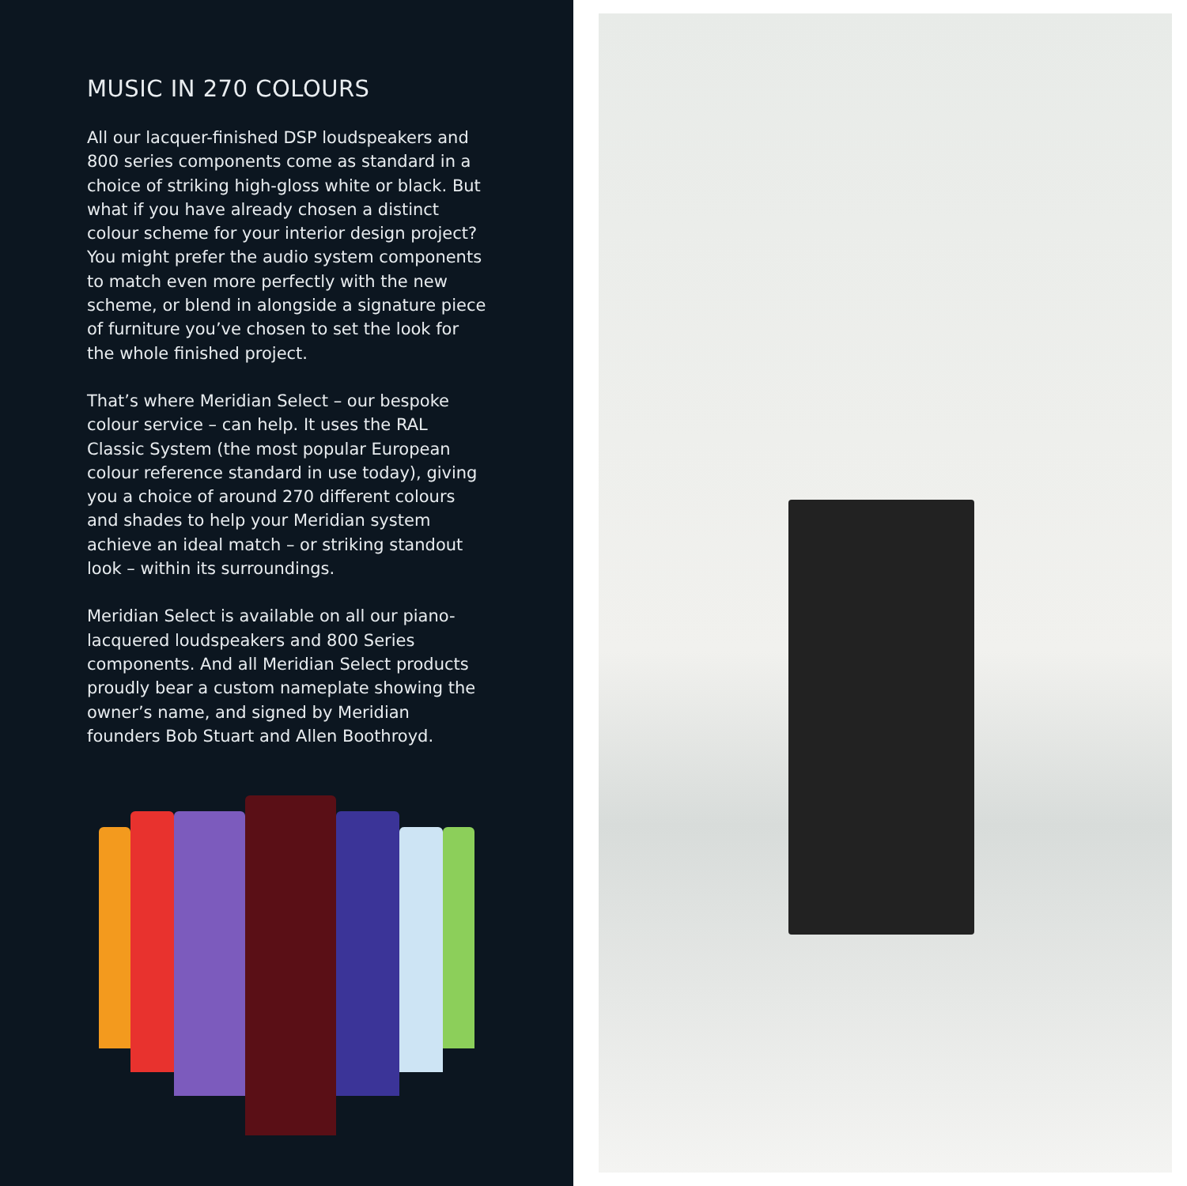MUSIC IN 270 COLOURS
All our lacquer-finished DSP loudspeakers and 800 series components come as standard in a choice of striking high-gloss white or black. But what if you have already chosen a distinct colour scheme for your interior design project? You might prefer the audio system components to match even more perfectly with the new scheme, or blend in alongside a signature piece of furniture you’ve chosen to set the look for the whole finished project.
That’s where Meridian Select – our bespoke colour service – can help. It uses the RAL Classic System (the most popular European colour reference standard in use today), giving you a choice of around 270 different colours and shades to help your Meridian system achieve an ideal match – or striking standout look – within its surroundings.
Meridian Select is available on all our piano-lacquered loudspeakers and 800 Series components. And all Meridian Select products proudly bear a custom nameplate showing the owner’s name, and signed by Meridian founders Bob Stuart and Allen Boothroyd.